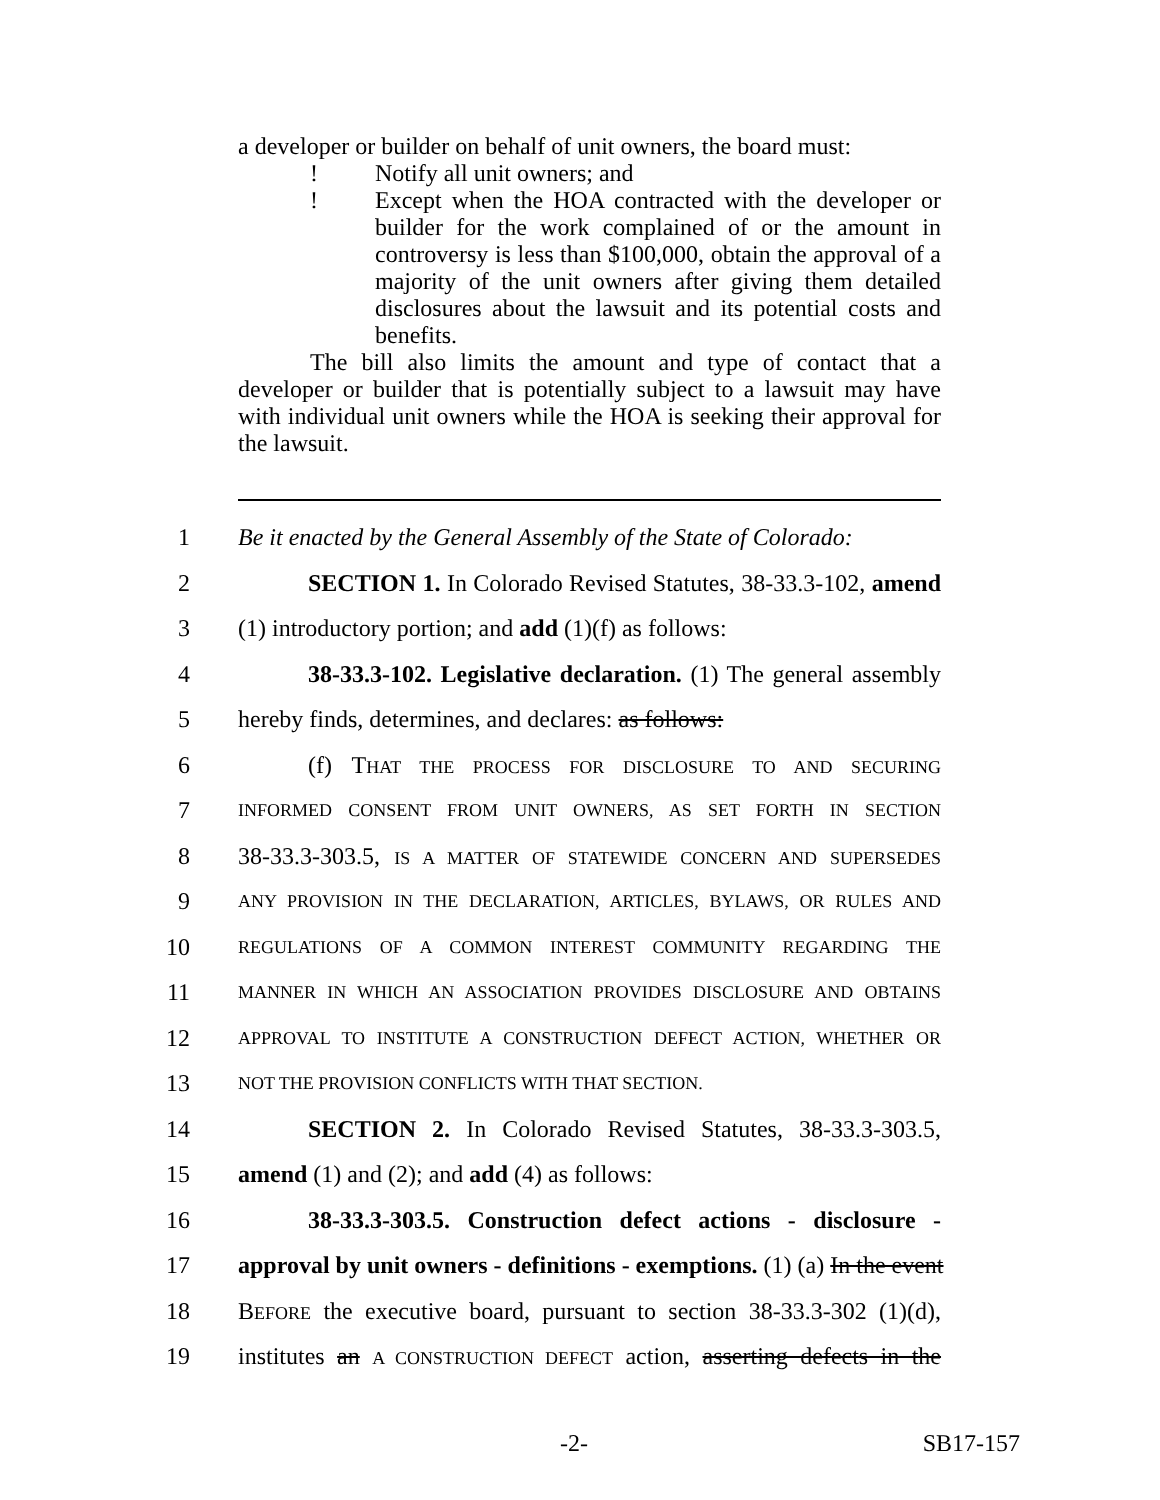a developer or builder on behalf of unit owners, the board must:
! Notify all unit owners; and
! Except when the HOA contracted with the developer or builder for the work complained of or the amount in controversy is less than $100,000, obtain the approval of a majority of the unit owners after giving them detailed disclosures about the lawsuit and its potential costs and benefits.
The bill also limits the amount and type of contact that a developer or builder that is potentially subject to a lawsuit may have with individual unit owners while the HOA is seeking their approval for the lawsuit.
1 Be it enacted by the General Assembly of the State of Colorado:
2 SECTION 1. In Colorado Revised Statutes, 38-33.3-102, amend
3 (1) introductory portion; and add (1)(f) as follows:
4 38-33.3-102. Legislative declaration. (1) The general assembly
5 hereby finds, determines, and declares: as follows:
6 (f) THAT THE PROCESS FOR DISCLOSURE TO AND SECURING
7 INFORMED CONSENT FROM UNIT OWNERS, AS SET FORTH IN SECTION
8 38-33.3-303.5, IS A MATTER OF STATEWIDE CONCERN AND SUPERSEDES
9 ANY PROVISION IN THE DECLARATION, ARTICLES, BYLAWS, OR RULES AND
10 REGULATIONS OF A COMMON INTEREST COMMUNITY REGARDING THE
11 MANNER IN WHICH AN ASSOCIATION PROVIDES DISCLOSURE AND OBTAINS
12 APPROVAL TO INSTITUTE A CONSTRUCTION DEFECT ACTION, WHETHER OR
13 NOT THE PROVISION CONFLICTS WITH THAT SECTION.
14 SECTION 2. In Colorado Revised Statutes, 38-33.3-303.5,
15 amend (1) and (2); and add (4) as follows:
16 38-33.3-303.5. Construction defect actions - disclosure -
17 approval by unit owners - definitions - exemptions. (1) (a) In the event
18 BEFORE the executive board, pursuant to section 38-33.3-302 (1)(d),
19 institutes an A CONSTRUCTION DEFECT action, asserting defects in the
-2- SB17-157